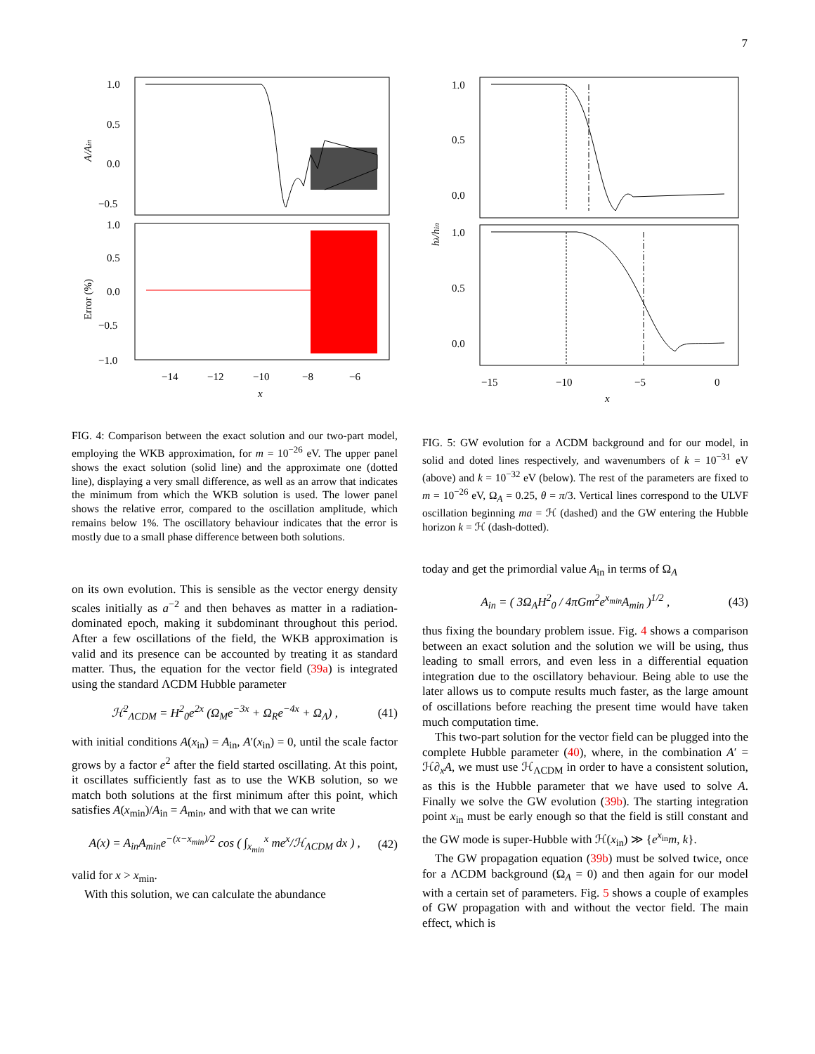7
1.0
0.5
0.0
−0.5
1.0
0.5
0.0
−0.5
−1.0
−14
−12
−10
−8
−6
x
A/Ain
Error (%)
FIG. 4: Comparison between the exact solution and our two-part model, employing the WKB approximation, for m = 10<sup>−26</sup> eV. The upper panel shows the exact solution (solid line) and the approximate one (dotted line), displaying a very small difference, as well as an arrow that indicates the minimum from which the WKB solution is used. The lower panel shows the relative error, compared to the oscillation amplitude, which remains below 1%. The oscillatory behaviour indicates that the error is mostly due to a small phase difference between both solutions.
on its own evolution. This is sensible as the vector energy density scales initially as a<sup>−2</sup> and then behaves as matter in a radiation-dominated epoch, making it subdominant throughout this period. After a few oscillations of the field, the WKB approximation is valid and its presence can be accounted by treating it as standard matter. Thus, the equation for the vector field (39a) is integrated using the standard ΛCDM Hubble parameter
ℋ<sup>2</sup><sub>ΛCDM</sub> = H<sup>2</sup><sub>0</sub>e<sup>2x</sup> (Ω<sub>M</sub>e<sup>−3x</sup> + Ω<sub>R</sub>e<sup>−4x</sup> + Ω<sub>Λ</sub>) , (41)
with initial conditions A(x<sub>in</sub>) = A<sub>in</sub>, A′(x<sub>in</sub>) = 0, until the scale factor grows by a factor e<sup>2</sup> after the field started oscillating. At this point, it oscillates sufficiently fast as to use the WKB solution, so we match both solutions at the first minimum after this point, which satisfies A(x<sub>min</sub>)/A<sub>in</sub> = A<sub>min</sub>, and with that we can write
A(x) = A<sub>in</sub>A<sub>min</sub>e<sup>−(x−x<sub>min</sub>)/2</sup> cos ( ∫<sub>x<sub>min</sub></sub><sup>x</sup> me<sup>x</sup>/ℋ<sub>ΛCDM</sub> dx ) , (42)
valid for x > x<sub>min</sub>.
With this solution, we can calculate the abundance
1.0
0.5
0.0
1.0
0.5
0.0
−15
−10
−5
0
x
hλ/hin
FIG. 5: GW evolution for a ΛCDM background and for our model, in solid and doted lines respectively, and wavenumbers of k = 10<sup>−31</sup> eV (above) and k = 10<sup>−32</sup> eV (below). The rest of the parameters are fixed to m = 10<sup>−26</sup> eV, Ω<sub>A</sub> = 0.25, θ = π/3. Vertical lines correspond to the ULVF oscillation beginning ma = ℋ (dashed) and the GW entering the Hubble horizon k = ℋ (dash-dotted).
today and get the primordial value A<sub>in</sub> in terms of Ω<sub>A</sub>
A<sub>in</sub> = ( 3Ω<sub>A</sub>H<sup>2</sup><sub>0</sub> / 4πGm<sup>2</sup>e<sup>x<sub>min</sub></sup>A<sub>min</sub> )<sup>1/2</sup> , (43)
thus fixing the boundary problem issue. Fig. 4 shows a comparison between an exact solution and the solution we will be using, thus leading to small errors, and even less in a differential equation integration due to the oscillatory behaviour. Being able to use the later allows us to compute results much faster, as the large amount of oscillations before reaching the present time would have taken much computation time.
This two-part solution for the vector field can be plugged into the complete Hubble parameter (40), where, in the combination A′ = ℋ∂<sub>x</sub>A, we must use ℋ<sub>ΛCDM</sub> in order to have a consistent solution, as this is the Hubble parameter that we have used to solve A. Finally we solve the GW evolution (39b). The starting integration point x<sub>in</sub> must be early enough so that the field is still constant and the GW mode is super-Hubble with ℋ(x<sub>in</sub>) ≫ {e<sup>x<sub>in</sub></sup>m, k}.
The GW propagation equation (39b) must be solved twice, once for a ΛCDM background (Ω<sub>A</sub> = 0) and then again for our model with a certain set of parameters. Fig. 5 shows a couple of examples of GW propagation with and without the vector field. The main effect, which is